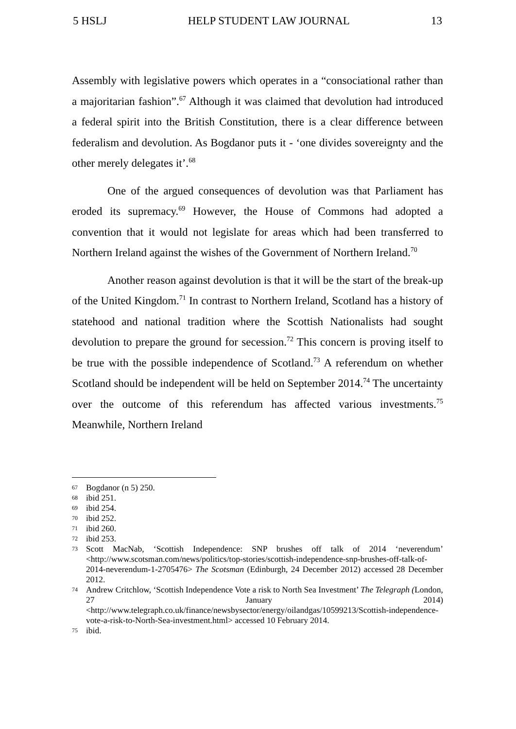5 HSLJ HELP STUDENT LAW JOURNAL 13
Assembly with legislative powers which operates in a “consociational rather than a majoritarian fashion”.<sup>67</sup> Although it was claimed that devolution had introduced a federal spirit into the British Constitution, there is a clear difference between federalism and devolution. As Bogdanor puts it - ‘one divides sovereignty and the other merely delegates it’.<sup>68</sup>
One of the argued consequences of devolution was that Parliament has eroded its supremacy.<sup>69</sup> However, the House of Commons had adopted a convention that it would not legislate for areas which had been transferred to Northern Ireland against the wishes of the Government of Northern Ireland.<sup>70</sup>
Another reason against devolution is that it will be the start of the break-up of the United Kingdom.<sup>71</sup> In contrast to Northern Ireland, Scotland has a history of statehood and national tradition where the Scottish Nationalists had sought devolution to prepare the ground for secession.<sup>72</sup> This concern is proving itself to be true with the possible independence of Scotland.<sup>73</sup> A referendum on whether Scotland should be independent will be held on September 2014.<sup>74</sup> The uncertainty over the outcome of this referendum has affected various investments.<sup>75</sup> Meanwhile, Northern Ireland
67 Bogdanor (n 5) 250.
68 ibid 251.
69 ibid 254.
70 ibid 252.
71 ibid 260.
72 ibid 253.
73 Scott MacNab, ‘Scottish Independence: SNP brushes off talk of 2014 ‘neverendum’ <http://www.scotsman.com/news/politics/top-stories/scottish-independence-snp-brushes-off-talk-of-2014-neverendum-1-2705476> The Scotsman (Edinburgh, 24 December 2012) accessed 28 December 2012.
74 Andrew Critchlow, ‘Scottish Independence Vote a risk to North Sea Investment’ The Telegraph (London, 27 January 2014) <http://www.telegraph.co.uk/finance/newsbysector/energy/oilandgas/10599213/Scottish-independence-vote-a-risk-to-North-Sea-investment.html> accessed 10 February 2014.
75 ibid.